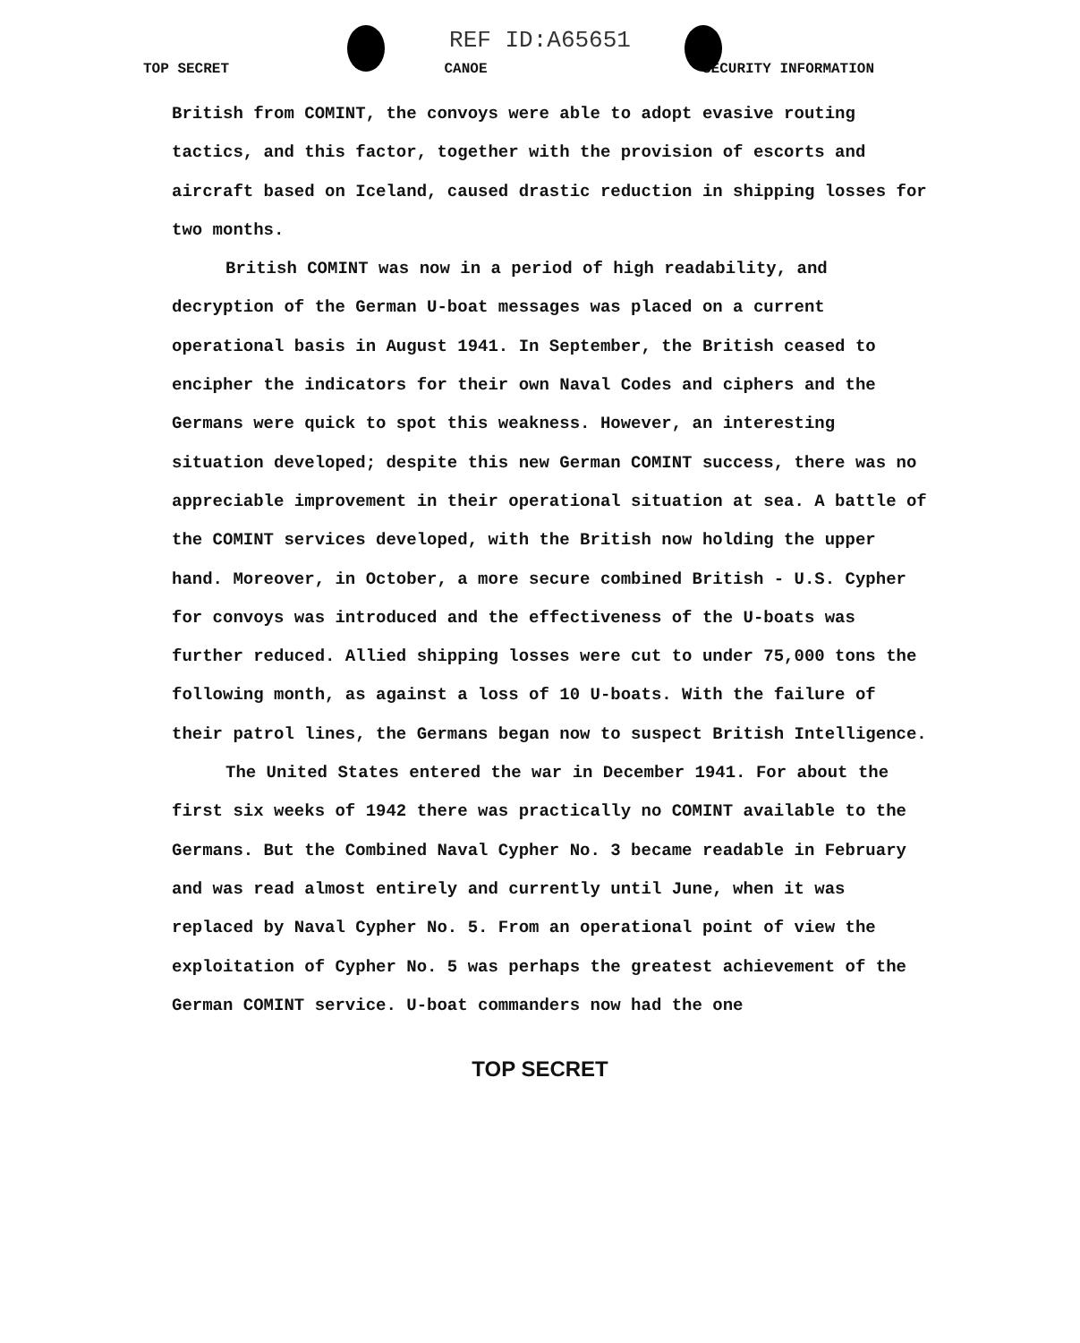REF ID:A65651
TOP SECRET CANOE SECURITY INFORMATION
British from COMINT, the convoys were able to adopt evasive routing tactics, and this factor, together with the provision of escorts and aircraft based on Iceland, caused drastic reduction in shipping losses for two months.
British COMINT was now in a period of high readability, and decryption of the German U-boat messages was placed on a current operational basis in August 1941. In September, the British ceased to encipher the indicators for their own Naval Codes and ciphers and the Germans were quick to spot this weakness. However, an interesting situation developed; despite this new German COMINT success, there was no appreciable improvement in their operational situation at sea. A battle of the COMINT services developed, with the British now holding the upper hand. Moreover, in October, a more secure combined British - U.S. Cypher for convoys was introduced and the effectiveness of the U-boats was further reduced. Allied shipping losses were cut to under 75,000 tons the following month, as against a loss of 10 U-boats. With the failure of their patrol lines, the Germans began now to suspect British Intelligence.
The United States entered the war in December 1941. For about the first six weeks of 1942 there was practically no COMINT available to the Germans. But the Combined Naval Cypher No. 3 became readable in February and was read almost entirely and currently until June, when it was replaced by Naval Cypher No. 5. From an operational point of view the exploitation of Cypher No. 5 was perhaps the greatest achievement of the German COMINT service. U-boat commanders now had the one
TOP SECRET